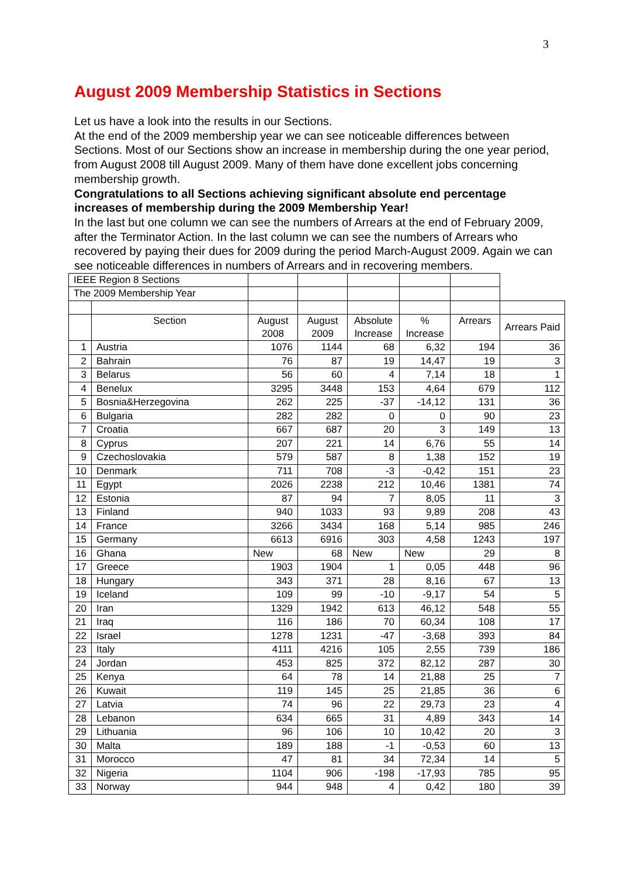3
August 2009 Membership Statistics in Sections
Let us have a look into the results in our Sections.
At the end of the 2009 membership year we can see noticeable differences between Sections. Most of our Sections show an increase in membership during the one year period, from August 2008 till August 2009. Many of them have done excellent jobs concerning membership growth.
Congratulations to all Sections achieving significant absolute end percentage increases of membership during the 2009 Membership Year!
In the last but one column we can see the numbers of Arrears at the end of February 2009, after the Terminator Action. In the last column we can see the numbers of Arrears who recovered by paying their dues for 2009 during the period March-August 2009. Again we can see noticeable differences in numbers of Arrears and in recovering members.
| IEEE Region 8 Sections | | | | | | | |
| The 2009 Membership Year | | | | | | | |
| | Section | August 2008 | August 2009 | Absolute Increase | % Increase | Arrears | Arrears Paid |
| 1 | Austria | 1076 | 1144 | 68 | 6,32 | 194 | 36 |
| 2 | Bahrain | 76 | 87 | 19 | 14,47 | 19 | 3 |
| 3 | Belarus | 56 | 60 | 4 | 7,14 | 18 | 1 |
| 4 | Benelux | 3295 | 3448 | 153 | 4,64 | 679 | 112 |
| 5 | Bosnia&Herzegovina | 262 | 225 | -37 | -14,12 | 131 | 36 |
| 6 | Bulgaria | 282 | 282 | 0 | 0 | 90 | 23 |
| 7 | Croatia | 667 | 687 | 20 | 3 | 149 | 13 |
| 8 | Cyprus | 207 | 221 | 14 | 6,76 | 55 | 14 |
| 9 | Czechoslovakia | 579 | 587 | 8 | 1,38 | 152 | 19 |
| 10 | Denmark | 711 | 708 | -3 | -0,42 | 151 | 23 |
| 11 | Egypt | 2026 | 2238 | 212 | 10,46 | 1381 | 74 |
| 12 | Estonia | 87 | 94 | 7 | 8,05 | 11 | 3 |
| 13 | Finland | 940 | 1033 | 93 | 9,89 | 208 | 43 |
| 14 | France | 3266 | 3434 | 168 | 5,14 | 985 | 246 |
| 15 | Germany | 6613 | 6916 | 303 | 4,58 | 1243 | 197 |
| 16 | Ghana | New | 68 | New | New | 29 | 8 |
| 17 | Greece | 1903 | 1904 | 1 | 0,05 | 448 | 96 |
| 18 | Hungary | 343 | 371 | 28 | 8,16 | 67 | 13 |
| 19 | Iceland | 109 | 99 | -10 | -9,17 | 54 | 5 |
| 20 | Iran | 1329 | 1942 | 613 | 46,12 | 548 | 55 |
| 21 | Iraq | 116 | 186 | 70 | 60,34 | 108 | 17 |
| 22 | Israel | 1278 | 1231 | -47 | -3,68 | 393 | 84 |
| 23 | Italy | 4111 | 4216 | 105 | 2,55 | 739 | 186 |
| 24 | Jordan | 453 | 825 | 372 | 82,12 | 287 | 30 |
| 25 | Kenya | 64 | 78 | 14 | 21,88 | 25 | 7 |
| 26 | Kuwait | 119 | 145 | 25 | 21,85 | 36 | 6 |
| 27 | Latvia | 74 | 96 | 22 | 29,73 | 23 | 4 |
| 28 | Lebanon | 634 | 665 | 31 | 4,89 | 343 | 14 |
| 29 | Lithuania | 96 | 106 | 10 | 10,42 | 20 | 3 |
| 30 | Malta | 189 | 188 | -1 | -0,53 | 60 | 13 |
| 31 | Morocco | 47 | 81 | 34 | 72,34 | 14 | 5 |
| 32 | Nigeria | 1104 | 906 | -198 | -17,93 | 785 | 95 |
| 33 | Norway | 944 | 948 | 4 | 0,42 | 180 | 39 |